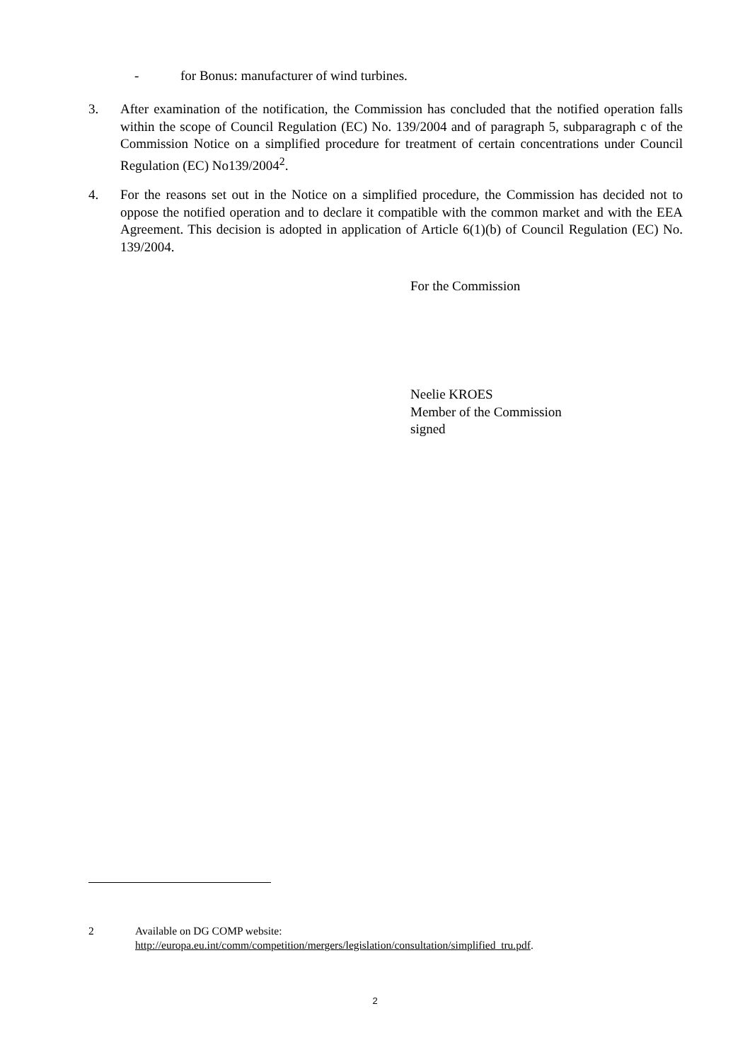- for Bonus: manufacturer of wind turbines.
3. After examination of the notification, the Commission has concluded that the notified operation falls within the scope of Council Regulation (EC) No. 139/2004 and of paragraph 5, subparagraph c of the Commission Notice on a simplified procedure for treatment of certain concentrations under Council Regulation (EC) No139/2004<sup>2</sup>.
4. For the reasons set out in the Notice on a simplified procedure, the Commission has decided not to oppose the notified operation and to declare it compatible with the common market and with the EEA Agreement. This decision is adopted in application of Article 6(1)(b) of Council Regulation (EC) No. 139/2004.
For the Commission
Neelie KROES
Member of the Commission
signed
2 Available on DG COMP website:
http://europa.eu.int/comm/competition/mergers/legislation/consultation/simplified_tru.pdf.
2